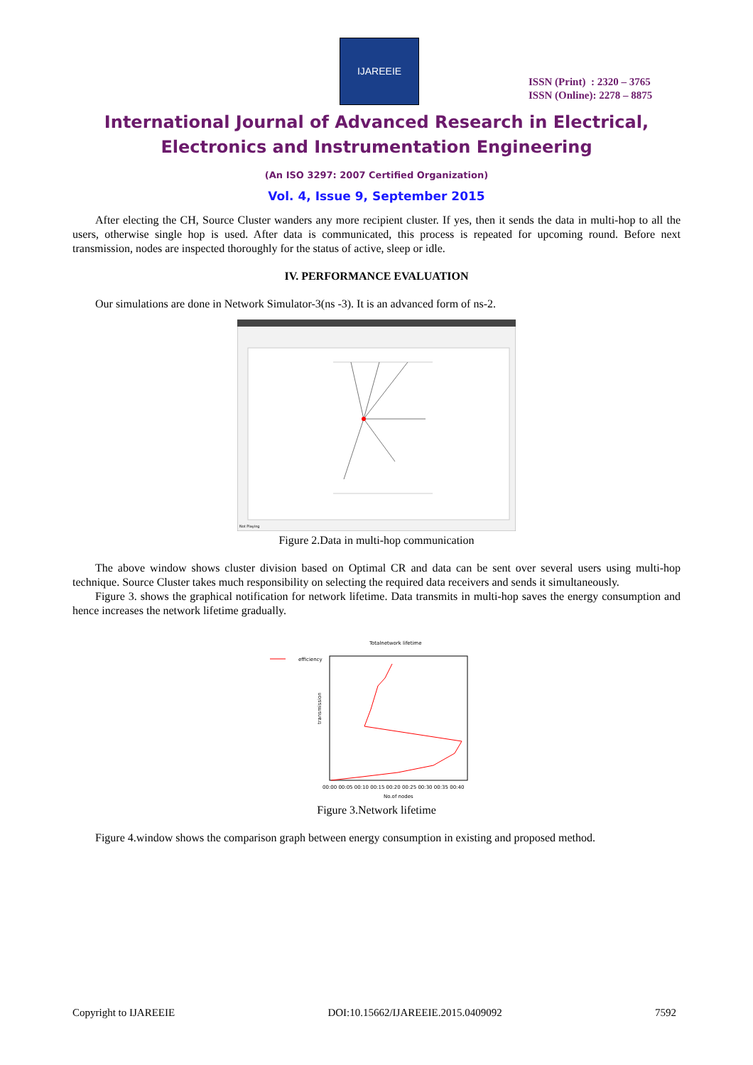IJAREEIE
ISSN (Print) : 2320 – 3765
ISSN (Online): 2278 – 8875
International Journal of Advanced Research in Electrical,
Electronics and Instrumentation Engineering
(An ISO 3297: 2007 Certified Organization)
Vol. 4, Issue 9, September 2015
After electing the CH, Source Cluster wanders any more recipient cluster. If yes, then it sends the data in multi-hop to all the users, otherwise single hop is used. After data is communicated, this process is repeated for upcoming round. Before next transmission, nodes are inspected thoroughly for the status of active, sleep or idle.
IV. PERFORMANCE EVALUATION
Our simulations are done in Network Simulator-3(ns -3). It is an advanced form of ns-2.
Not Playing
Figure 2.Data in multi-hop communication
The above window shows cluster division based on Optimal CR and data can be sent over several users using multi-hop technique. Source Cluster takes much responsibility on selecting the required data receivers and sends it simultaneously.
Figure 3. shows the graphical notification for network lifetime. Data transmits in multi-hop saves the energy consumption and hence increases the network lifetime gradually.
Totalnetwork lifetime
efficiency
transmission
00:00 00:05 00:10 00:15 00:20 00:25 00:30 00:35 00:40
No.of nodes
Figure 3.Network lifetime
Figure 4.window shows the comparison graph between energy consumption in existing and proposed method.
Copyright to IJAREEIE DOI:10.15662/IJAREEIE.2015.0409092 7592